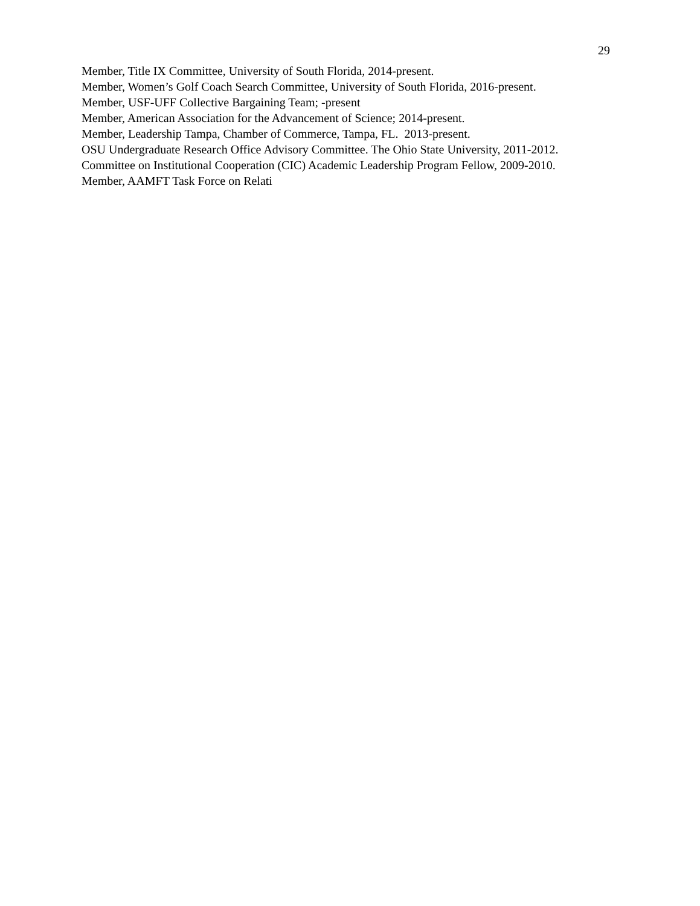29
Member, Title IX Committee, University of South Florida, 2014-present.
Member, Women’s Golf Coach Search Committee, University of South Florida, 2016-present.
Member, USF-UFF Collective Bargaining Team; -present
Member, American Association for the Advancement of Science; 2014-present.
Member, Leadership Tampa, Chamber of Commerce, Tampa, FL. 2013-present.
OSU Undergraduate Research Office Advisory Committee. The Ohio State University, 2011-2012.
Committee on Institutional Cooperation (CIC) Academic Leadership Program Fellow, 2009-2010.
Member, AAMFT Task Force on Relati